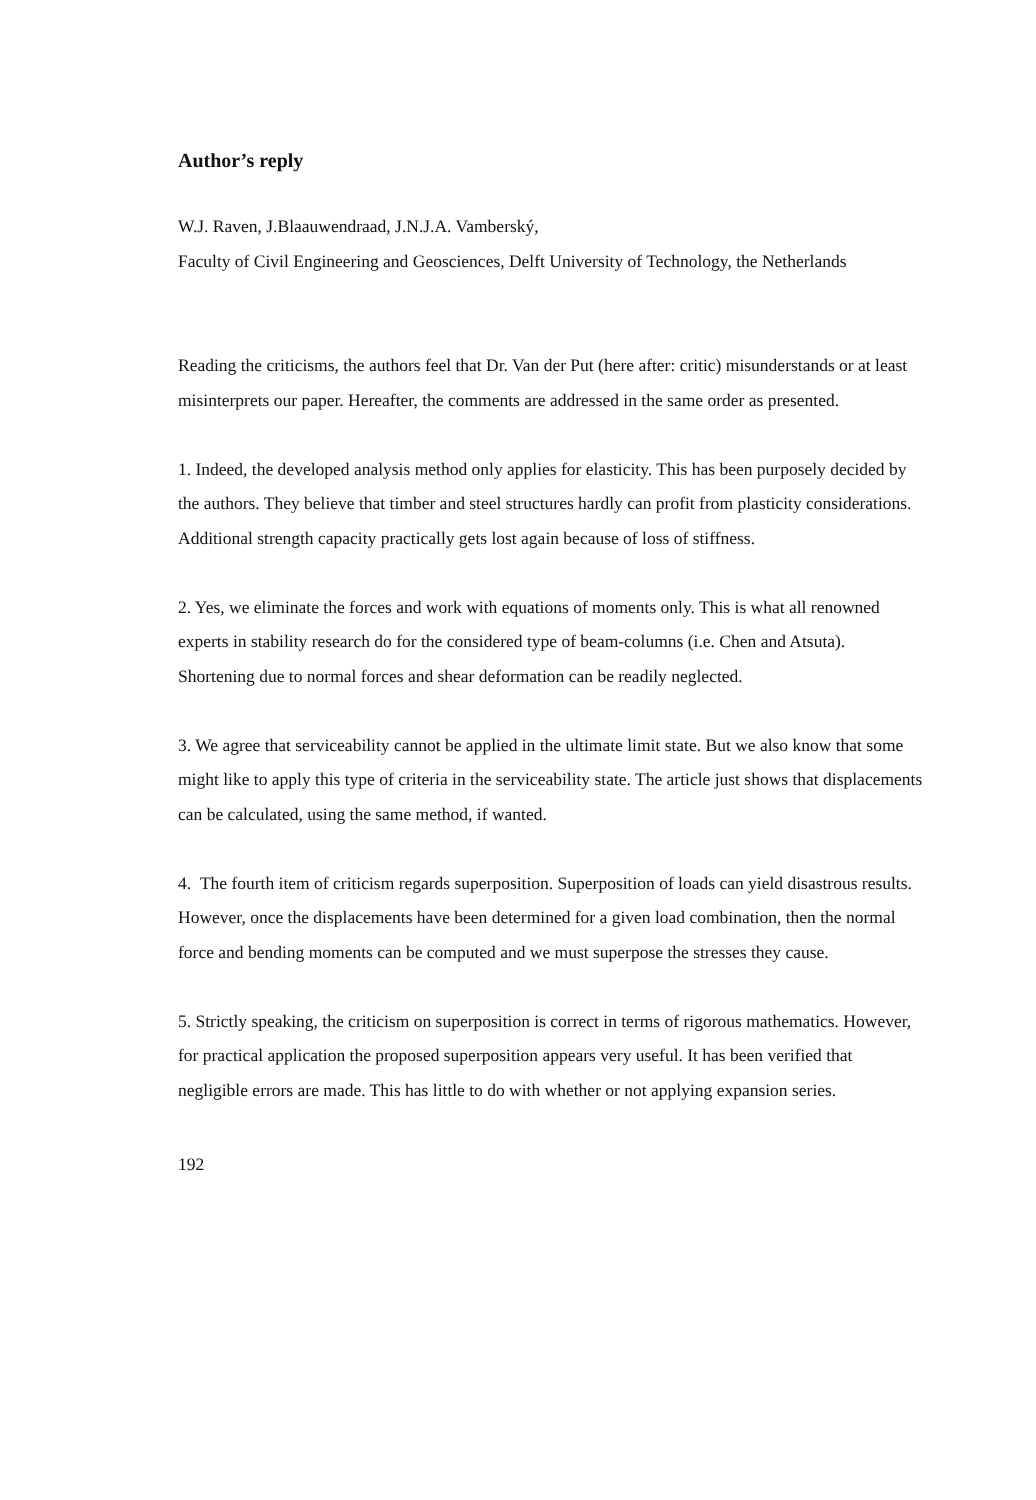Author’s reply
W.J. Raven, J.Blaauwendraad, J.N.J.A. Vamberský,
Faculty of Civil Engineering and Geosciences, Delft University of Technology, the Netherlands
Reading the criticisms, the authors feel that Dr. Van der Put (here after: critic) misunderstands or at least misinterprets our paper. Hereafter, the comments are addressed in the same order as presented.
1. Indeed, the developed analysis method only applies for elasticity. This has been purposely decided by the authors. They believe that timber and steel structures hardly can profit from plasticity considerations. Additional strength capacity practically gets lost again because of loss of stiffness.
2. Yes, we eliminate the forces and work with equations of moments only. This is what all renowned experts in stability research do for the considered type of beam-columns (i.e. Chen and Atsuta). Shortening due to normal forces and shear deformation can be readily neglected.
3. We agree that serviceability cannot be applied in the ultimate limit state. But we also know that some might like to apply this type of criteria in the serviceability state. The article just shows that displacements can be calculated, using the same method, if wanted.
4. The fourth item of criticism regards superposition. Superposition of loads can yield disastrous results. However, once the displacements have been determined for a given load combination, then the normal force and bending moments can be computed and we must superpose the stresses they cause.
5. Strictly speaking, the criticism on superposition is correct in terms of rigorous mathematics. However, for practical application the proposed superposition appears very useful. It has been verified that negligible errors are made. This has little to do with whether or not applying expansion series.
192